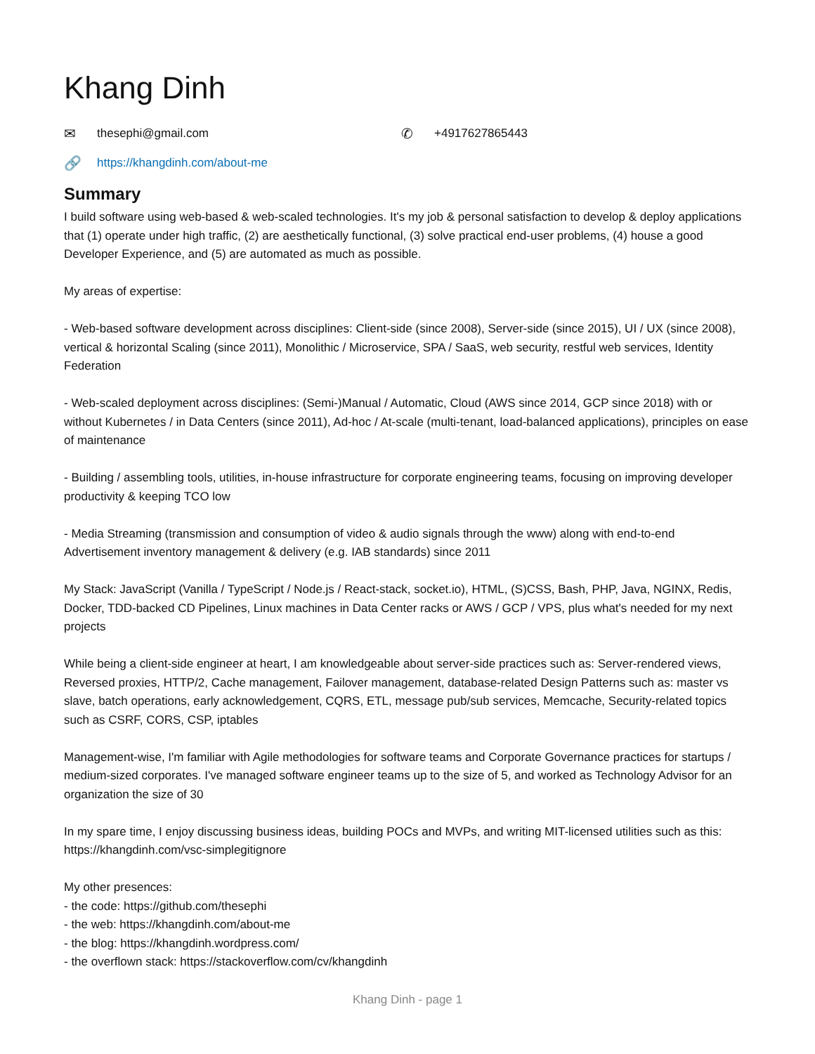Khang Dinh
✉ thesephi@gmail.com
✆ +4917627865443
🔗 https://khangdinh.com/about-me
Summary
I build software using web-based & web-scaled technologies. It's my job & personal satisfaction to develop & deploy applications that (1) operate under high traffic, (2) are aesthetically functional, (3) solve practical end-user problems, (4) house a good Developer Experience, and (5) are automated as much as possible.
My areas of expertise:
- Web-based software development across disciplines: Client-side (since 2008), Server-side (since 2015), UI / UX (since 2008), vertical & horizontal Scaling (since 2011), Monolithic / Microservice, SPA / SaaS, web security, restful web services, Identity Federation
- Web-scaled deployment across disciplines: (Semi-)Manual / Automatic, Cloud (AWS since 2014, GCP since 2018) with or without Kubernetes / in Data Centers (since 2011), Ad-hoc / At-scale (multi-tenant, load-balanced applications), principles on ease of maintenance
- Building / assembling tools, utilities, in-house infrastructure for corporate engineering teams, focusing on improving developer productivity & keeping TCO low
- Media Streaming (transmission and consumption of video & audio signals through the www) along with end-to-end Advertisement inventory management & delivery (e.g. IAB standards) since 2011
My Stack: JavaScript (Vanilla / TypeScript / Node.js / React-stack, socket.io), HTML, (S)CSS, Bash, PHP, Java, NGINX, Redis, Docker, TDD-backed CD Pipelines, Linux machines in Data Center racks or AWS / GCP / VPS, plus what's needed for my next projects
While being a client-side engineer at heart, I am knowledgeable about server-side practices such as: Server-rendered views, Reversed proxies, HTTP/2, Cache management, Failover management, database-related Design Patterns such as: master vs slave, batch operations, early acknowledgement, CQRS, ETL, message pub/sub services, Memcache, Security-related topics such as CSRF, CORS, CSP, iptables
Management-wise, I'm familiar with Agile methodologies for software teams and Corporate Governance practices for startups / medium-sized corporates. I've managed software engineer teams up to the size of 5, and worked as Technology Advisor for an organization the size of 30
In my spare time, I enjoy discussing business ideas, building POCs and MVPs, and writing MIT-licensed utilities such as this: https://khangdinh.com/vsc-simplegitignore
My other presences:
- the code: https://github.com/thesephi
- the web: https://khangdinh.com/about-me
- the blog: https://khangdinh.wordpress.com/
- the overflown stack: https://stackoverflow.com/cv/khangdinh
Khang Dinh - page 1